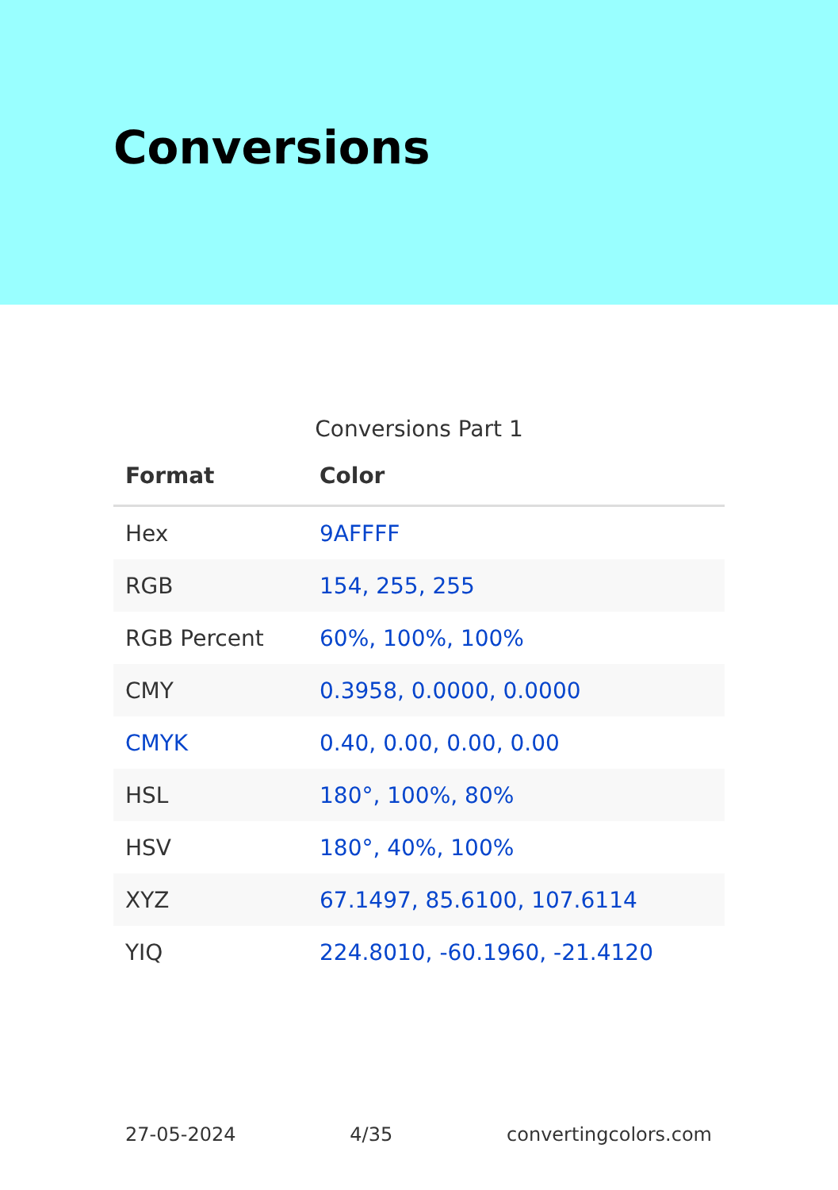Conversions
Conversions Part 1
| Format | Color |
| --- | --- |
| Hex | 9AFFFF |
| RGB | 154, 255, 255 |
| RGB Percent | 60%, 100%, 100% |
| CMY | 0.3958, 0.0000, 0.0000 |
| CMYK | 0.40, 0.00, 0.00, 0.00 |
| HSL | 180°, 100%, 80% |
| HSV | 180°, 40%, 100% |
| XYZ | 67.1497, 85.6100, 107.6114 |
| YIQ | 224.8010, -60.1960, -21.4120 |
27-05-2024 4/35 convertingcolors.com